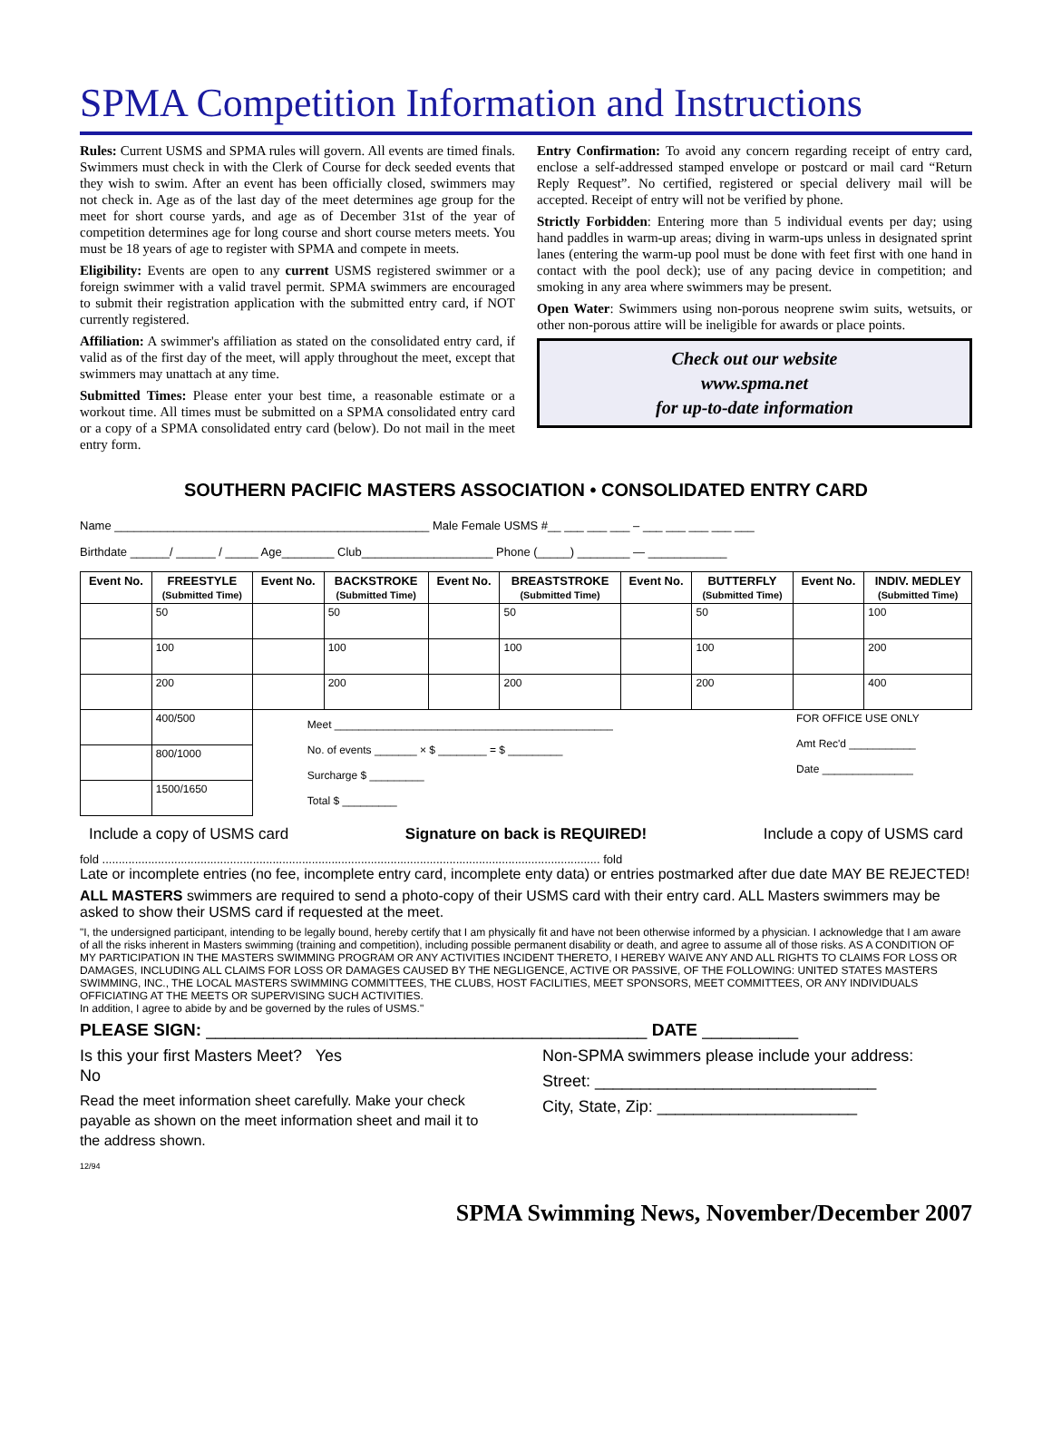SPMA Competition Information and Instructions
Rules: Current USMS and SPMA rules will govern. All events are timed finals. Swimmers must check in with the Clerk of Course for deck seeded events that they wish to swim. After an event has been officially closed, swimmers may not check in. Age as of the last day of the meet determines age group for the meet for short course yards, and age as of December 31st of the year of competition determines age for long course and short course meters meets. You must be 18 years of age to register with SPMA and compete in meets.
Eligibility: Events are open to any current USMS registered swimmer or a foreign swimmer with a valid travel permit. SPMA swimmers are encouraged to submit their registration application with the submitted entry card, if NOT currently registered.
Affiliation: A swimmer's affiliation as stated on the consolidated entry card, if valid as of the first day of the meet, will apply throughout the meet, except that swimmers may unattach at any time.
Submitted Times: Please enter your best time, a reasonable estimate or a workout time. All times must be submitted on a SPMA consolidated entry card or a copy of a SPMA consolidated entry card (below). Do not mail in the meet entry form.
Entry Confirmation: To avoid any concern regarding receipt of entry card, enclose a self-addressed stamped envelope or postcard or mail card “Return Reply Request”. No certified, registered or special delivery mail will be accepted. Receipt of entry will not be verified by phone.
Strictly Forbidden: Entering more than 5 individual events per day; using hand paddles in warm-up areas; diving in warm-ups unless in designated sprint lanes (entering the warm-up pool must be done with feet first with one hand in contact with the pool deck); use of any pacing device in competition; and smoking in any area where swimmers may be present.
Open Water: Swimmers using non-porous neoprene swim suits, wetsuits, or other non-porous attire will be ineligible for awards or place points.
Check out our website
www.spma.net
for up-to-date information
SOUTHERN PACIFIC MASTERS ASSOCIATION • CONSOLIDATED ENTRY CARD
Name ________________________________________________ Male Female USMS #__ ___ ___ ___ – ___ ___ ___ ___ ___
Birthdate ______/ ______ / _____ Age________ Club____________________ Phone (_____) ________ — ____________
| Event No. | FREESTYLE (Submitted Time) | Event No. | BACKSTROKE (Submitted Time) | Event No. | BREASTSTROKE (Submitted Time) | Event No. | BUTTERFLY (Submitted Time) | Event No. | INDIV. MEDLEY (Submitted Time) |
| --- | --- | --- | --- | --- | --- | --- | --- | --- | --- |
| | 50 | | 50 | | 50 | | 50 | | 100 |
| | 100 | | 100 | | 100 | | 100 | | 200 |
| | 200 | | 200 | | 200 | | 200 | | 400 |
| | 400/500 | Meet ______________________________________________ No. of events _______ × $ ________ = $ _________ Surcharge $ _________ Total $ _________ | | | | | | FOR OFFICE USE ONLY Amt Rec'd ___________ Date _______________ | |
| | 800/1000 | | | | | | | | |
| | 1500/1650 | | | | | | | | |
Include a copy of USMS card Signature on back is REQUIRED! Include a copy of USMS card
fold ........................................................................................................................................................ fold
Late or incomplete entries (no fee, incomplete entry card, incomplete enty data) or entries postmarked after due date MAY BE REJECTED!
ALL MASTERS swimmers are required to send a photo-copy of their USMS card with their entry card. ALL Masters swimmers may be asked to show their USMS card if requested at the meet.
"I, the undersigned participant, intending to be legally bound, hereby certify that I am physically fit and have not been otherwise informed by a physician. I acknowledge that I am aware of all the risks inherent in Masters swimming (training and competition), including possible permanent disability or death, and agree to assume all of those risks. AS A CONDITION OF MY PARTICIPATION IN THE MASTERS SWIMMING PROGRAM OR ANY ACTIVITIES INCIDENT THERETO, I HEREBY WAIVE ANY AND ALL RIGHTS TO CLAIMS FOR LOSS OR DAMAGES, INCLUDING ALL CLAIMS FOR LOSS OR DAMAGES CAUSED BY THE NEGLIGENCE, ACTIVE OR PASSIVE, OF THE FOLLOWING: UNITED STATES MASTERS SWIMMING, INC., THE LOCAL MASTERS SWIMMING COMMITTEES, THE CLUBS, HOST FACILITIES, MEET SPONSORS, MEET COMMITTEES, OR ANY INDIVIDUALS OFFICIATING AT THE MEETS OR SUPERVISING SUCH ACTIVITIES.
In addition, I agree to abide by and be governed by the rules of USMS."
PLEASE SIGN: ______________________________________________ DATE __________
Is this your first Masters Meet? Yes
No
Read the meet information sheet carefully. Make your check payable as shown on the meet information sheet and mail it to the address shown.
12/94
Non-SPMA swimmers please include your address:
Street: _______________________________
City, State, Zip: ______________________
SPMA Swimming News, November/December 2007